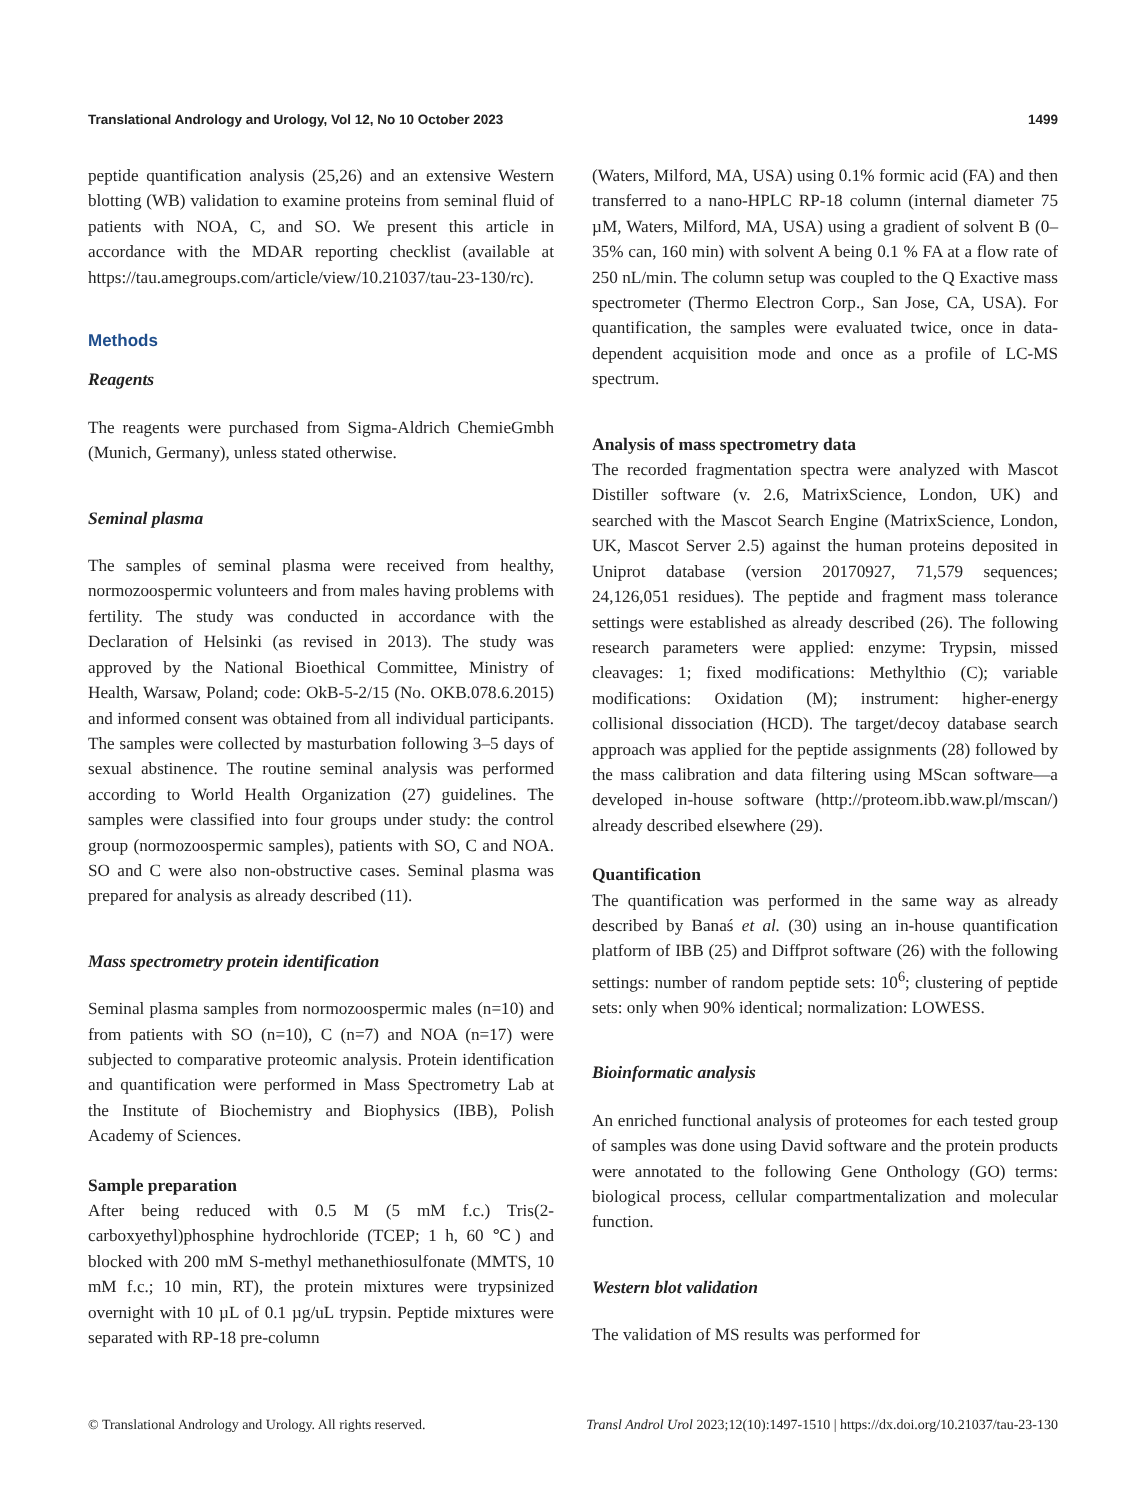Translational Andrology and Urology, Vol 12, No 10 October 2023 1499
peptide quantification analysis (25,26) and an extensive Western blotting (WB) validation to examine proteins from seminal fluid of patients with NOA, C, and SO. We present this article in accordance with the MDAR reporting checklist (available at https://tau.amegroups.com/article/view/10.21037/tau-23-130/rc).
Methods
Reagents
The reagents were purchased from Sigma-Aldrich ChemieGmbh (Munich, Germany), unless stated otherwise.
Seminal plasma
The samples of seminal plasma were received from healthy, normozoospermic volunteers and from males having problems with fertility. The study was conducted in accordance with the Declaration of Helsinki (as revised in 2013). The study was approved by the National Bioethical Committee, Ministry of Health, Warsaw, Poland; code: OkB-5-2/15 (No. OKB.078.6.2015) and informed consent was obtained from all individual participants. The samples were collected by masturbation following 3–5 days of sexual abstinence. The routine seminal analysis was performed according to World Health Organization (27) guidelines. The samples were classified into four groups under study: the control group (normozoospermic samples), patients with SO, C and NOA. SO and C were also non-obstructive cases. Seminal plasma was prepared for analysis as already described (11).
Mass spectrometry protein identification
Seminal plasma samples from normozoospermic males (n=10) and from patients with SO (n=10), C (n=7) and NOA (n=17) were subjected to comparative proteomic analysis. Protein identification and quantification were performed in Mass Spectrometry Lab at the Institute of Biochemistry and Biophysics (IBB), Polish Academy of Sciences.
Sample preparation
After being reduced with 0.5 M (5 mM f.c.) Tris(2-carboxyethyl)phosphine hydrochloride (TCEP; 1 h, 60 ℃) and blocked with 200 mM S-methyl methanethiosulfonate (MMTS, 10 mM f.c.; 10 min, RT), the protein mixtures were trypsinized overnight with 10 µL of 0.1 µg/uL trypsin. Peptide mixtures were separated with RP-18 pre-column
(Waters, Milford, MA, USA) using 0.1% formic acid (FA) and then transferred to a nano-HPLC RP-18 column (internal diameter 75 µM, Waters, Milford, MA, USA) using a gradient of solvent B (0–35% can, 160 min) with solvent A being 0.1 % FA at a flow rate of 250 nL/min. The column setup was coupled to the Q Exactive mass spectrometer (Thermo Electron Corp., San Jose, CA, USA). For quantification, the samples were evaluated twice, once in data-dependent acquisition mode and once as a profile of LC-MS spectrum.
Analysis of mass spectrometry data
The recorded fragmentation spectra were analyzed with Mascot Distiller software (v. 2.6, MatrixScience, London, UK) and searched with the Mascot Search Engine (MatrixScience, London, UK, Mascot Server 2.5) against the human proteins deposited in Uniprot database (version 20170927, 71,579 sequences; 24,126,051 residues). The peptide and fragment mass tolerance settings were established as already described (26). The following research parameters were applied: enzyme: Trypsin, missed cleavages: 1; fixed modifications: Methylthio (C); variable modifications: Oxidation (M); instrument: higher-energy collisional dissociation (HCD). The target/decoy database search approach was applied for the peptide assignments (28) followed by the mass calibration and data filtering using MScan software—a developed in-house software (http://proteom.ibb.waw.pl/mscan/) already described elsewhere (29).
Quantification
The quantification was performed in the same way as already described by Banaś et al. (30) using an in-house quantification platform of IBB (25) and Diffprot software (26) with the following settings: number of random peptide sets: 10<sup>6</sup>; clustering of peptide sets: only when 90% identical; normalization: LOWESS.
Bioinformatic analysis
An enriched functional analysis of proteomes for each tested group of samples was done using David software and the protein products were annotated to the following Gene Onthology (GO) terms: biological process, cellular compartmentalization and molecular function.
Western blot validation
The validation of MS results was performed for
© Translational Andrology and Urology. All rights reserved. Transl Androl Urol 2023;12(10):1497-1510 | https://dx.doi.org/10.21037/tau-23-130